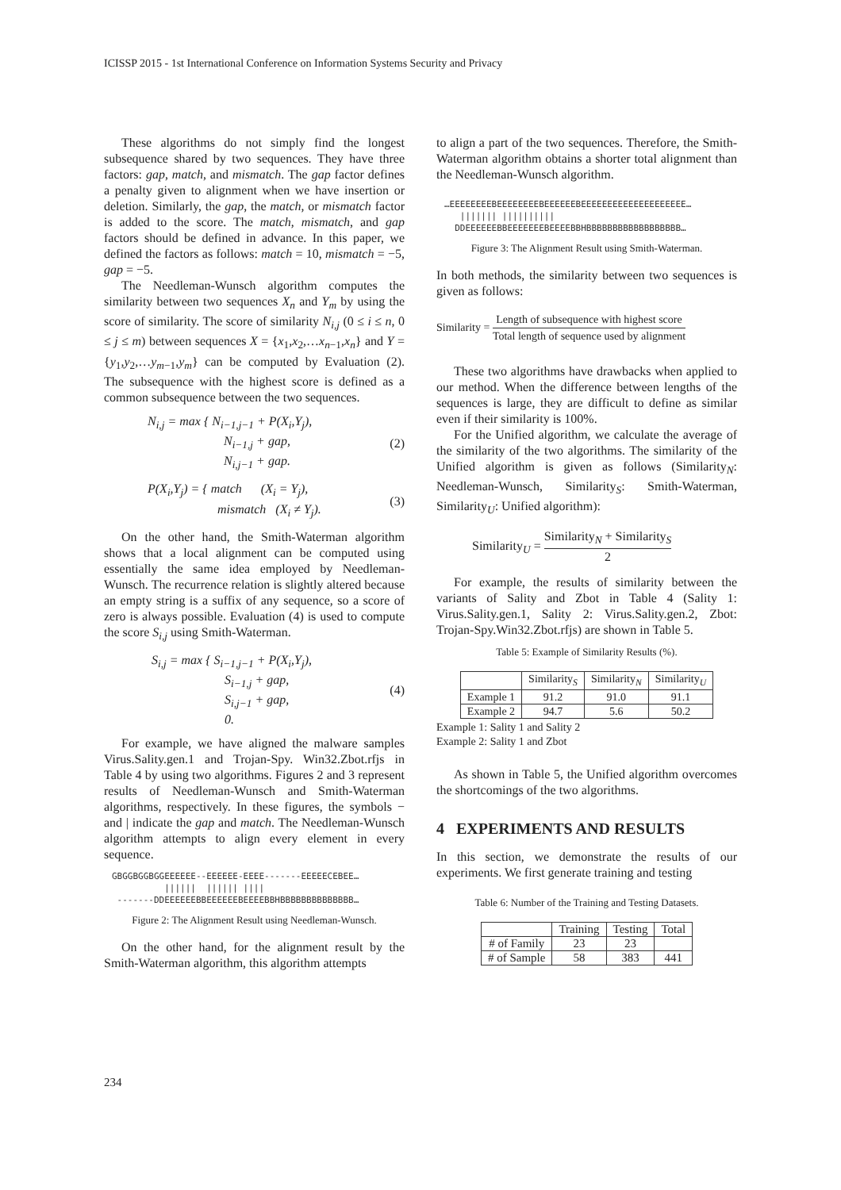ICISSP 2015 - 1st International Conference on Information Systems Security and Privacy
These algorithms do not simply find the longest subsequence shared by two sequences. They have three factors: gap, match, and mismatch. The gap factor defines a penalty given to alignment when we have insertion or deletion. Similarly, the gap, the match, or mismatch factor is added to the score. The match, mismatch, and gap factors should be defined in advance. In this paper, we defined the factors as follows: match = 10, mismatch = −5, gap = −5.
The Needleman-Wunsch algorithm computes the similarity between two sequences X<sub>n</sub> and Y<sub>m</sub> by using the score of similarity. The score of similarity N<sub>i,j</sub> (0 ≤ i ≤ n, 0 ≤ j ≤ m) between sequences X = {x<sub>1</sub>,x<sub>2</sub>,…x<sub>n−1</sub>,x<sub>n</sub>} and Y = {y<sub>1</sub>,y<sub>2</sub>,…y<sub>m−1</sub>,y<sub>m</sub>} can be computed by Evaluation (2). The subsequence with the highest score is defined as a common subsequence between the two sequences.
N<sub>i,j</sub> = max { N<sub>i−1,j−1</sub> + P(X<sub>i</sub>,Y<sub>j</sub>),
N<sub>i−1,j</sub> + gap,
N<sub>i,j−1</sub> + gap.
(2)
P(X<sub>i</sub>,Y<sub>j</sub>) = { match (X<sub>i</sub> = Y<sub>j</sub>),
mismatch (X<sub>i</sub> ≠ Y<sub>j</sub>).
(3)
On the other hand, the Smith-Waterman algorithm shows that a local alignment can be computed using essentially the same idea employed by Needleman-Wunsch. The recurrence relation is slightly altered because an empty string is a suffix of any sequence, so a score of zero is always possible. Evaluation (4) is used to compute the score S<sub>i,j</sub> using Smith-Waterman.
S<sub>i,j</sub> = max { S<sub>i−1,j−1</sub> + P(X<sub>i</sub>,Y<sub>j</sub>),
S<sub>i−1,j</sub> + gap,
S<sub>i,j−1</sub> + gap,
0.
(4)
For example, we have aligned the malware samples Virus.Sality.gen.1 and Trojan-Spy. Win32.Zbot.rfjs in Table 4 by using two algorithms. Figures 2 and 3 represent results of Needleman-Wunsch and Smith-Waterman algorithms, respectively. In these figures, the symbols − and | indicate the gap and match. The Needleman-Wunsch algorithm attempts to align every element in every sequence.
GBGGBGGBGGEEEEEE--EEEEEE-EEEE-------EEEEECEBEE… |||||| |||||| |||| -------DDEEEEEEBBEEEEEEBEEEEBBHBBBBBBBBBBBBBB…
Figure 2: The Alignment Result using Needleman-Wunsch.
On the other hand, for the alignment result by the Smith-Waterman algorithm, this algorithm attempts
to align a part of the two sequences. Therefore, the Smith-Waterman algorithm obtains a shorter total alignment than the Needleman-Wunsch algorithm.
…EEEEEEEEBEEEEEEEEBEEEEEEBEEEEEEEEEEEEEEEEEEEE… ||||||| |||||||||| DDEEEEEEBBEEEEEEEBEEEEBBHBBBBBBBBBBBBBBBBBB…
Figure 3: The Alignment Result using Smith-Waterman.
In both methods, the similarity between two sequences is given as follows:
Similarity = Length of subsequence with highest score Total length of sequence used by alignment
These two algorithms have drawbacks when applied to our method. When the difference between lengths of the sequences is large, they are difficult to define as similar even if their similarity is 100%.
For the Unified algorithm, we calculate the average of the similarity of the two algorithms. The similarity of the Unified algorithm is given as follows (Similarity<sub>N</sub>: Needleman-Wunsch, Similarity<sub>S</sub>: Smith-Waterman, Similarity<sub>U</sub>: Unified algorithm):
Similarity<sub>U</sub> = Similarity<sub>N</sub> + Similarity<sub>S</sub> 2
For example, the results of similarity between the variants of Sality and Zbot in Table 4 (Sality 1: Virus.Sality.gen.1, Sality 2: Virus.Sality.gen.2, Zbot: Trojan-Spy.Win32.Zbot.rfjs) are shown in Table 5.
Table 5: Example of Similarity Results (%).
| | Similarity<sub>S</sub> | Similarity<sub>N</sub> | Similarity<sub>U</sub> |
| --- | --- | --- | --- |
| Example 1 | 91.2 | 91.0 | 91.1 |
| Example 2 | 94.7 | 5.6 | 50.2 |
Example 1: Sality 1 and Sality 2
Example 2: Sality 1 and Zbot
As shown in Table 5, the Unified algorithm overcomes the shortcomings of the two algorithms.
4 EXPERIMENTS AND RESULTS
In this section, we demonstrate the results of our experiments. We first generate training and testing
Table 6: Number of the Training and Testing Datasets.
| | Training | Testing | Total |
| --- | --- | --- | --- |
| # of Family | 23 | 23 | |
| # of Sample | 58 | 383 | 441 |
234